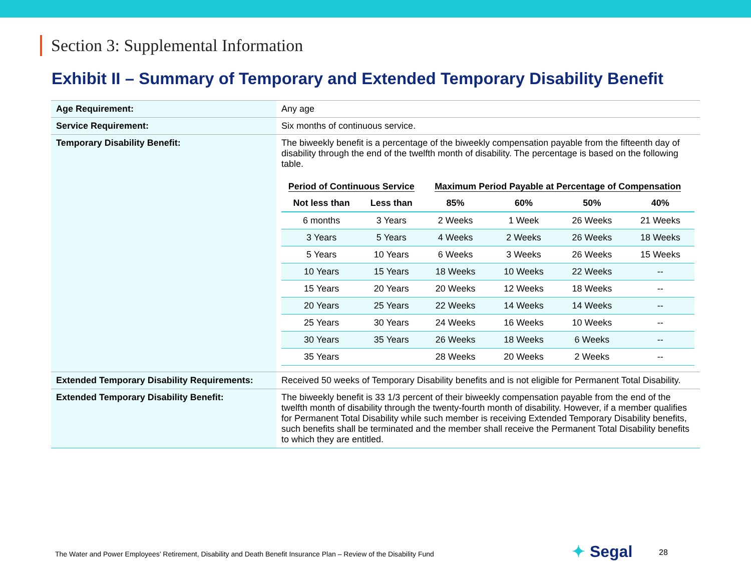Section 3: Supplemental Information
Exhibit II – Summary of Temporary and Extended Temporary Disability Benefit
| Age Requirement: | Any age |
| Service Requirement: | Six months of continuous service. |
| Temporary Disability Benefit: | The biweekly benefit is a percentage of the biweekly compensation payable from the fifteenth day of disability through the end of the twelfth month of disability. The percentage is based on the following table. / Period of Continuous Service / / Maximum Period Payable at Percentage of Compensation / / / / / --- / --- / --- / --- / --- / --- / / Not less than / Less than / 85% / 60% / 50% / 40% / / 6 months / 3 Years / 2 Weeks / 1 Week / 26 Weeks / 21 Weeks / / 3 Years / 5 Years / 4 Weeks / 2 Weeks / 26 Weeks / 18 Weeks / / 5 Years / 10 Years / 6 Weeks / 3 Weeks / 26 Weeks / 15 Weeks / / 10 Years / 15 Years / 18 Weeks / 10 Weeks / 22 Weeks / -- / / 15 Years / 20 Years / 20 Weeks / 12 Weeks / 18 Weeks / -- / / 20 Years / 25 Years / 22 Weeks / 14 Weeks / 14 Weeks / -- / / 25 Years / 30 Years / 24 Weeks / 16 Weeks / 10 Weeks / -- / / 30 Years / 35 Years / 26 Weeks / 18 Weeks / 6 Weeks / -- / / 35 Years / / 28 Weeks / 20 Weeks / 2 Weeks / -- / |
| Extended Temporary Disability Requirements: | Received 50 weeks of Temporary Disability benefits and is not eligible for Permanent Total Disability. |
| Extended Temporary Disability Benefit: | The biweekly benefit is 33 1/3 percent of their biweekly compensation payable from the end of the twelfth month of disability through the twenty-fourth month of disability. However, if a member qualifies for Permanent Total Disability while such member is receiving Extended Temporary Disability benefits, such benefits shall be terminated and the member shall receive the Permanent Total Disability benefits to which they are entitled. |
The Water and Power Employees’ Retirement, Disability and Death Benefit Insurance Plan – Review of the Disability Fund
✦ Segal 28